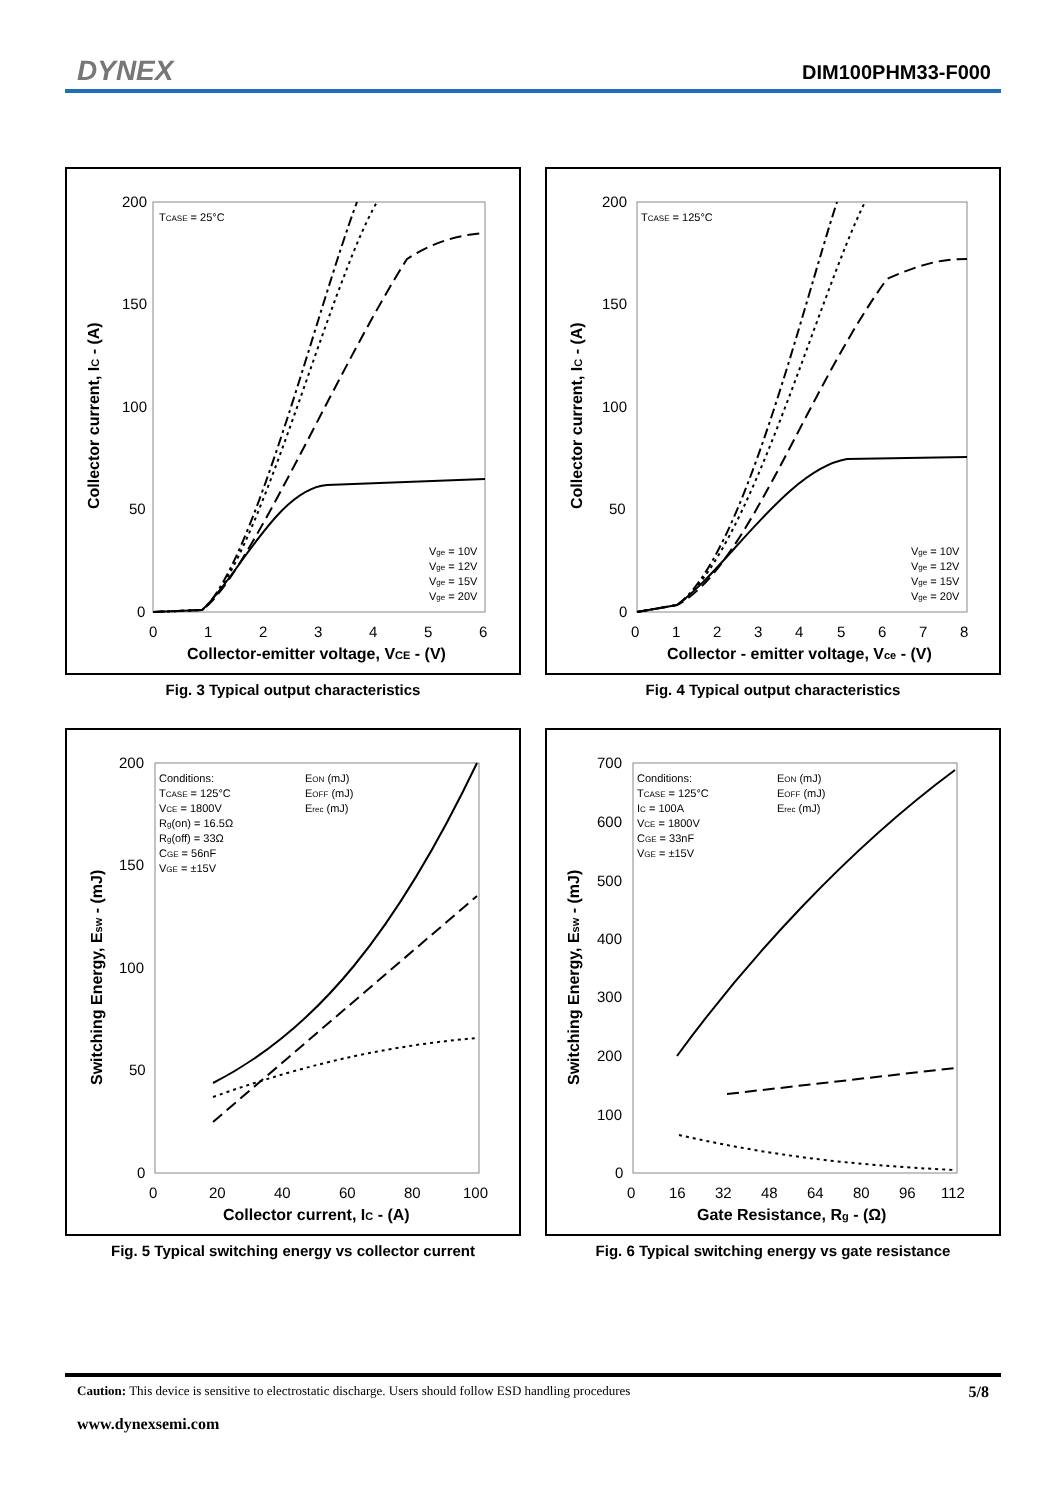DYNEX DIM100PHM33-F000
200
150
100
50
0
0
1
2
3
4
5
6
Collector-emitter voltage, VCE - (V)
Collector current, IC - (A)
TCASE = 25°C
Vge = 10V
Vge = 12V
Vge = 15V
Vge = 20V
Fig. 3 Typical output characteristics
200
150
100
50
0
0
1
2
3
4
5
6
7
8
Collector - emitter voltage, Vce - (V)
Collector current, IC - (A)
TCASE = 125°C
Vge = 10V
Vge = 12V
Vge = 15V
Vge = 20V
Fig. 4 Typical output characteristics
200
150
100
50
0
0
20
40
60
80
100
Collector current, IC - (A)
Switching Energy, Esw - (mJ)
Conditions: TCASE = 125°C VCE = 1800V Rg(on) = 16.5Ω Rg(off) = 33Ω CGE = 56nF VGE = ±15V
EON (mJ)
EOFF (mJ)
Erec (mJ)
Fig. 5 Typical switching energy vs collector current
700
600
500
400
300
200
100
0
0
16
32
48
64
80
96
112
Gate Resistance, Rg - (Ω)
Switching Energy, Esw - (mJ)
Conditions: TCASE = 125°C IC = 100A VCE = 1800V CGE = 33nF VGE = ±15V
EON (mJ)
EOFF (mJ)
Erec (mJ)
Fig. 6 Typical switching energy vs gate resistance
Caution: This device is sensitive to electrostatic discharge. Users should follow ESD handling procedures 5/8
www.dynexsemi.com